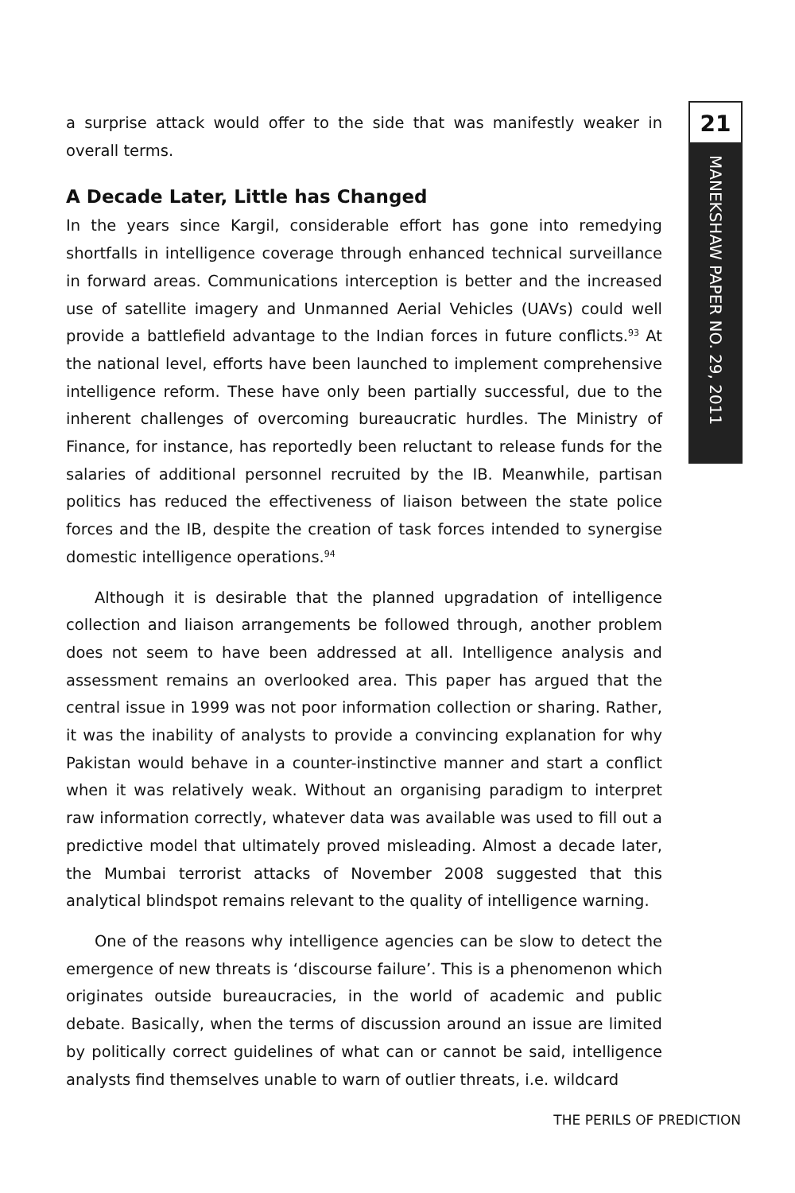21
MANEKSHAW PAPER NO. 29, 2011
a surprise attack would offer to the side that was manifestly weaker in overall terms.
A Decade Later, Little has Changed
In the years since Kargil, considerable effort has gone into remedying shortfalls in intelligence coverage through enhanced technical surveillance in forward areas. Communications interception is better and the increased use of satellite imagery and Unmanned Aerial Vehicles (UAVs) could well provide a battlefield advantage to the Indian forces in future conflicts.<sup>93</sup> At the national level, efforts have been launched to implement comprehensive intelligence reform. These have only been partially successful, due to the inherent challenges of overcoming bureaucratic hurdles. The Ministry of Finance, for instance, has reportedly been reluctant to release funds for the salaries of additional personnel recruited by the IB. Meanwhile, partisan politics has reduced the effectiveness of liaison between the state police forces and the IB, despite the creation of task forces intended to synergise domestic intelligence operations.<sup>94</sup>
Although it is desirable that the planned upgradation of intelligence collection and liaison arrangements be followed through, another problem does not seem to have been addressed at all. Intelligence analysis and assessment remains an overlooked area. This paper has argued that the central issue in 1999 was not poor information collection or sharing. Rather, it was the inability of analysts to provide a convincing explanation for why Pakistan would behave in a counter-instinctive manner and start a conflict when it was relatively weak. Without an organising paradigm to interpret raw information correctly, whatever data was available was used to fill out a predictive model that ultimately proved misleading. Almost a decade later, the Mumbai terrorist attacks of November 2008 suggested that this analytical blindspot remains relevant to the quality of intelligence warning.
One of the reasons why intelligence agencies can be slow to detect the emergence of new threats is ‘discourse failure’. This is a phenomenon which originates outside bureaucracies, in the world of academic and public debate. Basically, when the terms of discussion around an issue are limited by politically correct guidelines of what can or cannot be said, intelligence analysts find themselves unable to warn of outlier threats, i.e. wildcard
THE PERILS OF PREDICTION